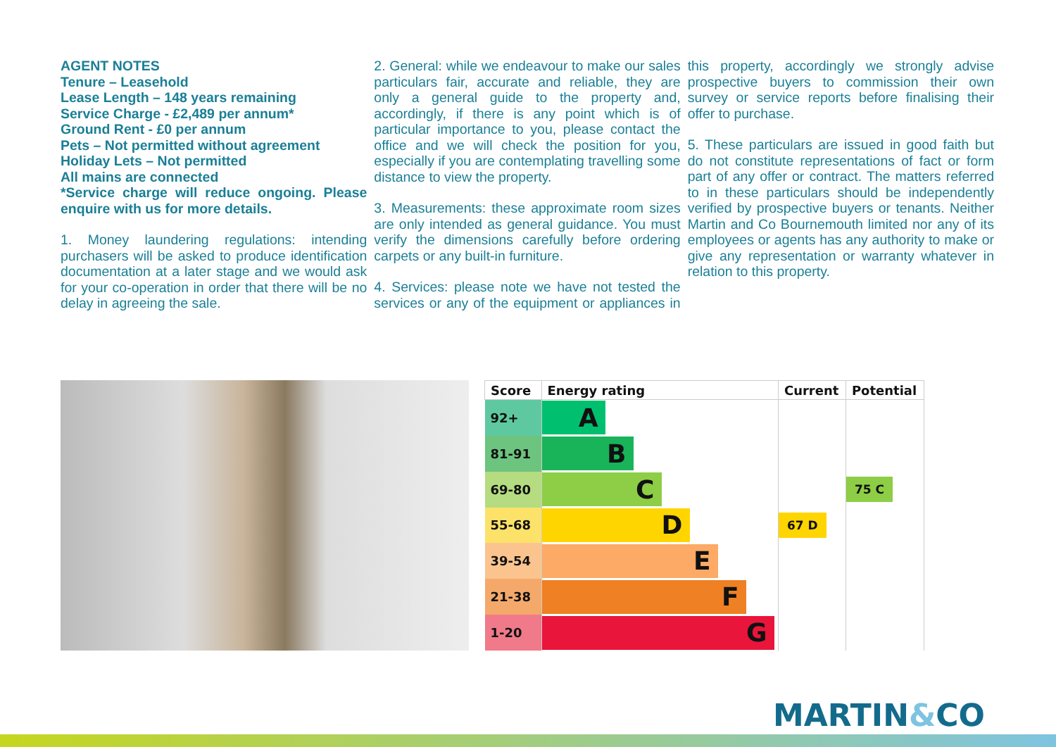AGENT NOTES
Tenure – Leasehold
Lease Length – 148 years remaining
Service Charge - £2,489 per annum*
Ground Rent - £0 per annum
Pets – Not permitted without agreement
Holiday Lets – Not permitted
All mains are connected
*Service charge will reduce ongoing. Please enquire with us for more details.
1. Money laundering regulations: intending purchasers will be asked to produce identification documentation at a later stage and we would ask for your co-operation in order that there will be no delay in agreeing the sale.
2. General: while we endeavour to make our sales particulars fair, accurate and reliable, they are only a general guide to the property and, accordingly, if there is any point which is of particular importance to you, please contact the office and we will check the position for you, especially if you are contemplating travelling some distance to view the property.
3. Measurements: these approximate room sizes are only intended as general guidance. You must verify the dimensions carefully before ordering carpets or any built-in furniture.
4. Services: please note we have not tested the services or any of the equipment or appliances in this property, accordingly we strongly advise prospective buyers to commission their own survey or service reports before finalising their offer to purchase.
5. These particulars are issued in good faith but do not constitute representations of fact or form part of any offer or contract. The matters referred to in these particulars should be independently verified by prospective buyers or tenants. Neither Martin and Co Bournemouth limited nor any of its employees or agents has any authority to make or give any representation or warranty whatever in relation to this property.
| Score | Energy rating | Current | Potential |
| --- | --- | --- | --- |
| 92+ | A | | |
| 81-91 | B | | |
| 69-80 | C | | 75 C |
| 55-68 | D | 67 D | |
| 39-54 | E | | |
| 21-38 | F | | |
| 1-20 | G | | |
MARTIN&CO